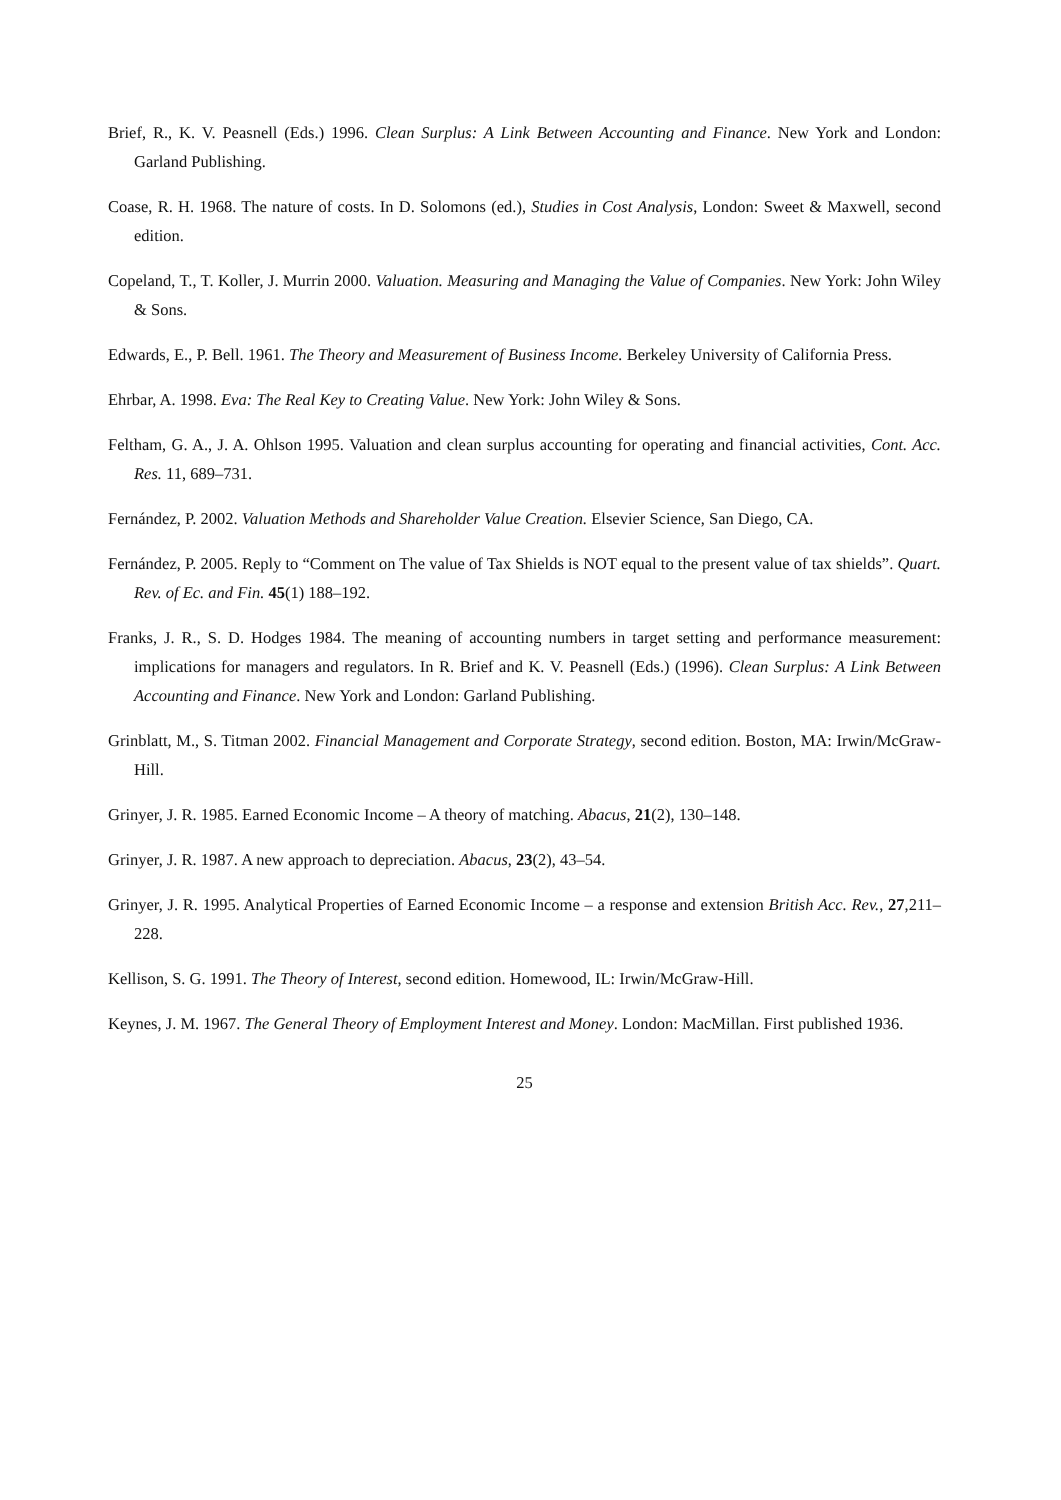Brief, R., K. V. Peasnell (Eds.) 1996. Clean Surplus: A Link Between Accounting and Finance. New York and London: Garland Publishing.
Coase, R. H. 1968. The nature of costs. In D. Solomons (ed.), Studies in Cost Analysis, London: Sweet & Maxwell, second edition.
Copeland, T., T. Koller, J. Murrin 2000. Valuation. Measuring and Managing the Value of Companies. New York: John Wiley & Sons.
Edwards, E., P. Bell. 1961. The Theory and Measurement of Business Income. Berkeley University of California Press.
Ehrbar, A. 1998. Eva: The Real Key to Creating Value. New York: John Wiley & Sons.
Feltham, G. A., J. A. Ohlson 1995. Valuation and clean surplus accounting for operating and financial activities, Cont. Acc. Res. 11, 689–731.
Fernández, P. 2002. Valuation Methods and Shareholder Value Creation. Elsevier Science, San Diego, CA.
Fernández, P. 2005. Reply to “Comment on The value of Tax Shields is NOT equal to the present value of tax shields”. Quart. Rev. of Ec. and Fin. 45(1) 188–192.
Franks, J. R., S. D. Hodges 1984. The meaning of accounting numbers in target setting and performance measurement: implications for managers and regulators. In R. Brief and K. V. Peasnell (Eds.) (1996). Clean Surplus: A Link Between Accounting and Finance. New York and London: Garland Publishing.
Grinblatt, M., S. Titman 2002. Financial Management and Corporate Strategy, second edition. Boston, MA: Irwin/McGraw-Hill.
Grinyer, J. R. 1985. Earned Economic Income – A theory of matching. Abacus, 21(2), 130–148.
Grinyer, J. R. 1987. A new approach to depreciation. Abacus, 23(2), 43–54.
Grinyer, J. R. 1995. Analytical Properties of Earned Economic Income – a response and extension British Acc. Rev., 27,211–228.
Kellison, S. G. 1991. The Theory of Interest, second edition. Homewood, IL: Irwin/McGraw-Hill.
Keynes, J. M. 1967. The General Theory of Employment Interest and Money. London: MacMillan. First published 1936.
25